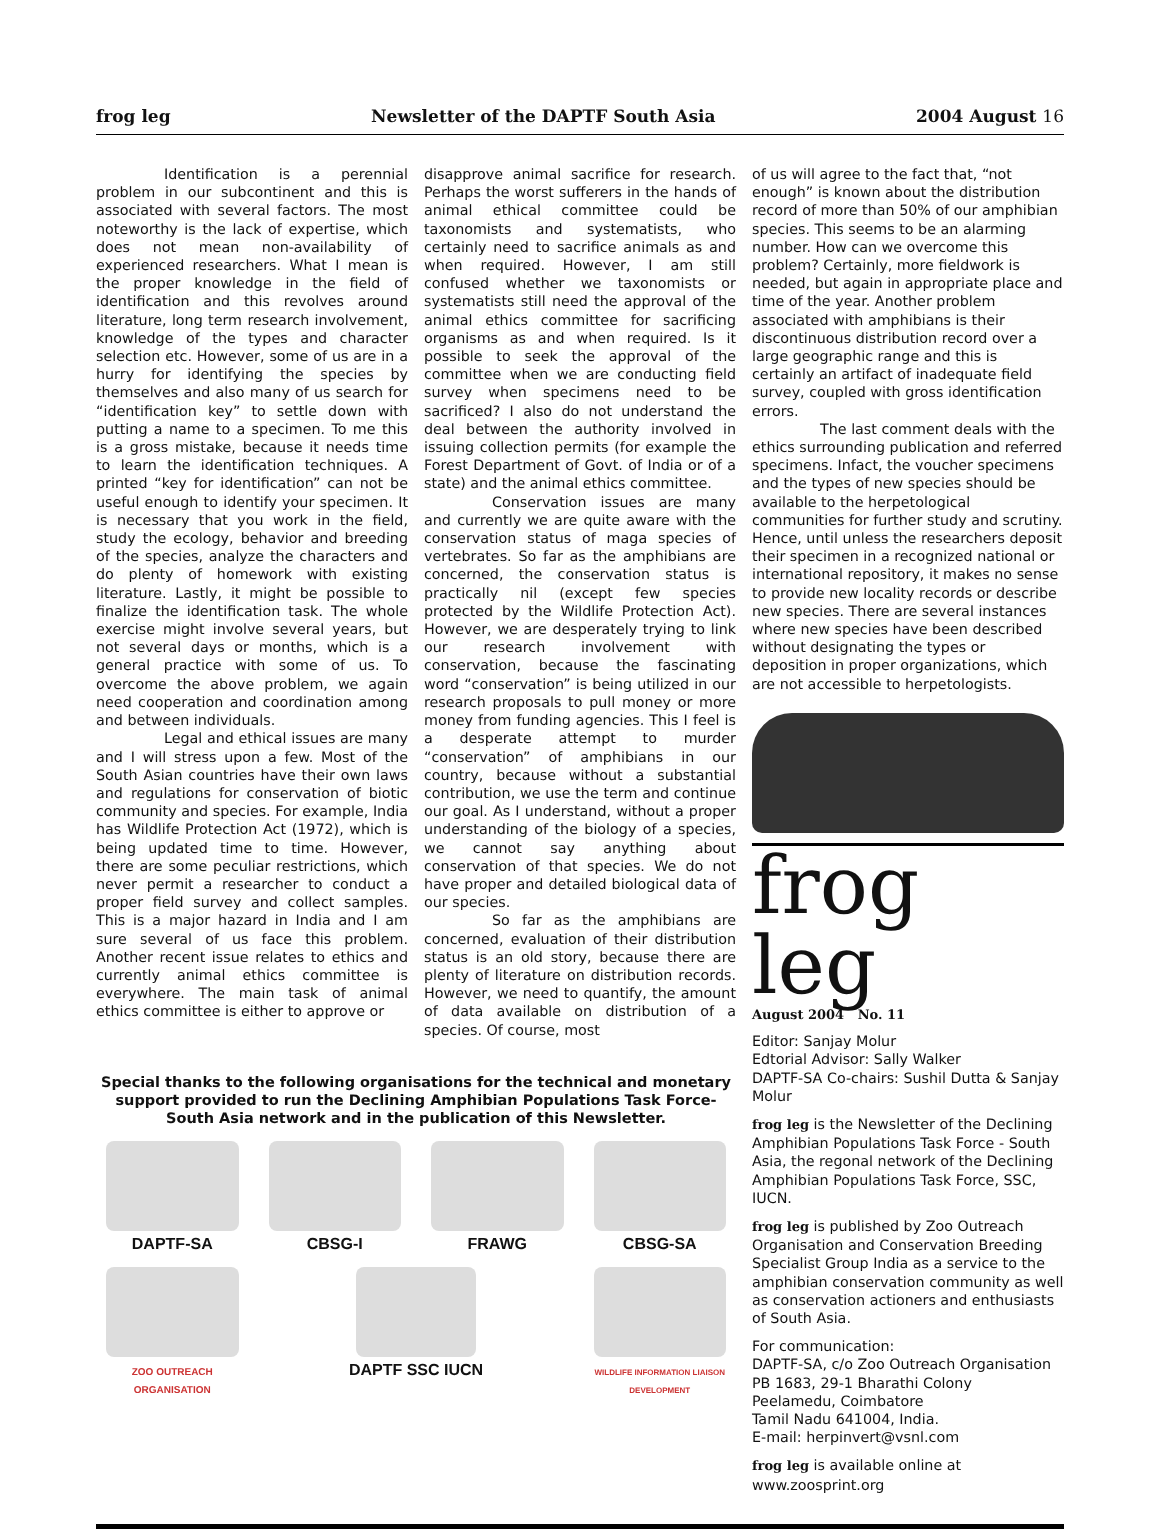frog leg Newsletter of the DAPTF South Asia 2004 August 16
Identification is a perennial problem in our subcontinent and this is associated with several factors. The most noteworthy is the lack of expertise, which does not mean non-availability of experienced researchers. What I mean is the proper knowledge in the field of identification and this revolves around literature, long term research involvement, knowledge of the types and character selection etc. However, some of us are in a hurry for identifying the species by themselves and also many of us search for “identification key” to settle down with putting a name to a specimen. To me this is a gross mistake, because it needs time to learn the identification techniques. A printed “key for identification” can not be useful enough to identify your specimen. It is necessary that you work in the field, study the ecology, behavior and breeding of the species, analyze the characters and do plenty of homework with existing literature. Lastly, it might be possible to finalize the identification task. The whole exercise might involve several years, but not several days or months, which is a general practice with some of us. To overcome the above problem, we again need cooperation and coordination among and between individuals.
Legal and ethical issues are many and I will stress upon a few. Most of the South Asian countries have their own laws and regulations for conservation of biotic community and species. For example, India has Wildlife Protection Act (1972), which is being updated time to time. However, there are some peculiar restrictions, which never permit a researcher to conduct a proper field survey and collect samples. This is a major hazard in India and I am sure several of us face this problem. Another recent issue relates to ethics and currently animal ethics committee is everywhere. The main task of animal ethics committee is either to approve or
disapprove animal sacrifice for research. Perhaps the worst sufferers in the hands of animal ethical committee could be taxonomists and systematists, who certainly need to sacrifice animals as and when required. However, I am still confused whether we taxonomists or systematists still need the approval of the animal ethics committee for sacrificing organisms as and when required. Is it possible to seek the approval of the committee when we are conducting field survey when specimens need to be sacrificed? I also do not understand the deal between the authority involved in issuing collection permits (for example the Forest Department of Govt. of India or of a state) and the animal ethics committee.
Conservation issues are many and currently we are quite aware with the conservation status of maga species of vertebrates. So far as the amphibians are concerned, the conservation status is practically nil (except few species protected by the Wildlife Protection Act). However, we are desperately trying to link our research involvement with conservation, because the fascinating word “conservation” is being utilized in our research proposals to pull money or more money from funding agencies. This I feel is a desperate attempt to murder “conservation” of amphibians in our country, because without a substantial contribution, we use the term and continue our goal. As I understand, without a proper understanding of the biology of a species, we cannot say anything about conservation of that species. We do not have proper and detailed biological data of our species.
So far as the amphibians are concerned, evaluation of their distribution status is an old story, because there are plenty of literature on distribution records. However, we need to quantify, the amount of data available on distribution of a species. Of course, most
Special thanks to the following organisations for the technical and monetary support provided to run the Declining Amphibian Populations Task Force-South Asia network and in the publication of this Newsletter.
DAPTF-SA
CBSG-I
FRAWG
CBSG-SA
ZOO OUTREACH ORGANISATION
DAPTF SSC IUCN
WILDLIFE INFORMATION LIAISON DEVELOPMENT
of us will agree to the fact that, “not enough” is known about the distribution record of more than 50% of our amphibian species. This seems to be an alarming number. How can we overcome this problem? Certainly, more fieldwork is needed, but again in appropriate place and time of the year. Another problem associated with amphibians is their discontinuous distribution record over a large geographic range and this is certainly an artifact of inadequate field survey, coupled with gross identification errors.
The last comment deals with the ethics surrounding publication and referred specimens. Infact, the voucher specimens and the types of new species should be available to the herpetological communities for further study and scrutiny. Hence, until unless the researchers deposit their specimen in a recognized national or international repository, it makes no sense to provide new locality records or describe new species. There are several instances where new species have been described without designating the types or deposition in proper organizations, which are not accessible to herpetologists.
frog leg
August 2004 No. 11
Editor: Sanjay Molur
Edtorial Advisor: Sally Walker
DAPTF-SA Co-chairs: Sushil Dutta & Sanjay Molur
frog leg is the Newsletter of the Declining Amphibian Populations Task Force - South Asia, the regonal network of the Declining Amphibian Populations Task Force, SSC, IUCN.
frog leg is published by Zoo Outreach Organisation and Conservation Breeding Specialist Group India as a service to the amphibian conservation community as well as conservation actioners and enthusiasts of South Asia.
For communication:
DAPTF-SA, c/o Zoo Outreach Organisation
PB 1683, 29-1 Bharathi Colony
Peelamedu, Coimbatore
Tamil Nadu 641004, India.
E-mail: herpinvert@vsnl.com
frog leg is available online at www.zoosprint.org